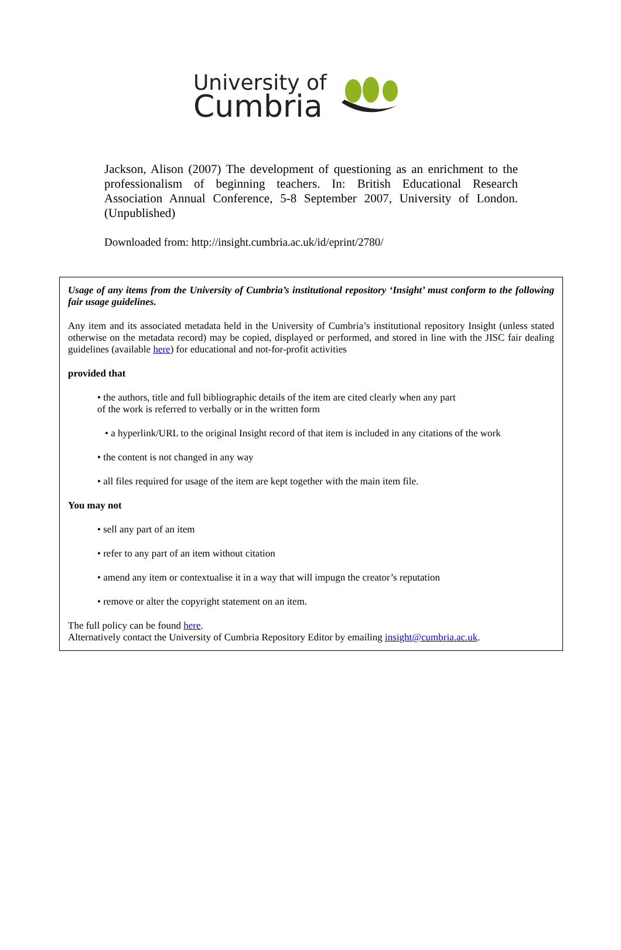University of
Cumbria
Jackson, Alison (2007) The development of questioning as an enrichment to the professionalism of beginning teachers. In: British Educational Research Association Annual Conference, 5-8 September 2007, University of London. (Unpublished)
Downloaded from: http://insight.cumbria.ac.uk/id/eprint/2780/
Usage of any items from the University of Cumbria’s institutional repository ‘Insight’ must conform to the following fair usage guidelines.
Any item and its associated metadata held in the University of Cumbria’s institutional repository Insight (unless stated otherwise on the metadata record) may be copied, displayed or performed, and stored in line with the JISC fair dealing guidelines (available here) for educational and not-for-profit activities
provided that
• the authors, title and full bibliographic details of the item are cited clearly when any part
of the work is referred to verbally or in the written form
• a hyperlink/URL to the original Insight record of that item is included in any citations of the work
• the content is not changed in any way
• all files required for usage of the item are kept together with the main item file.
You may not
• sell any part of an item
• refer to any part of an item without citation
• amend any item or contextualise it in a way that will impugn the creator’s reputation
• remove or alter the copyright statement on an item.
The full policy can be found here.
Alternatively contact the University of Cumbria Repository Editor by emailing insight@cumbria.ac.uk.